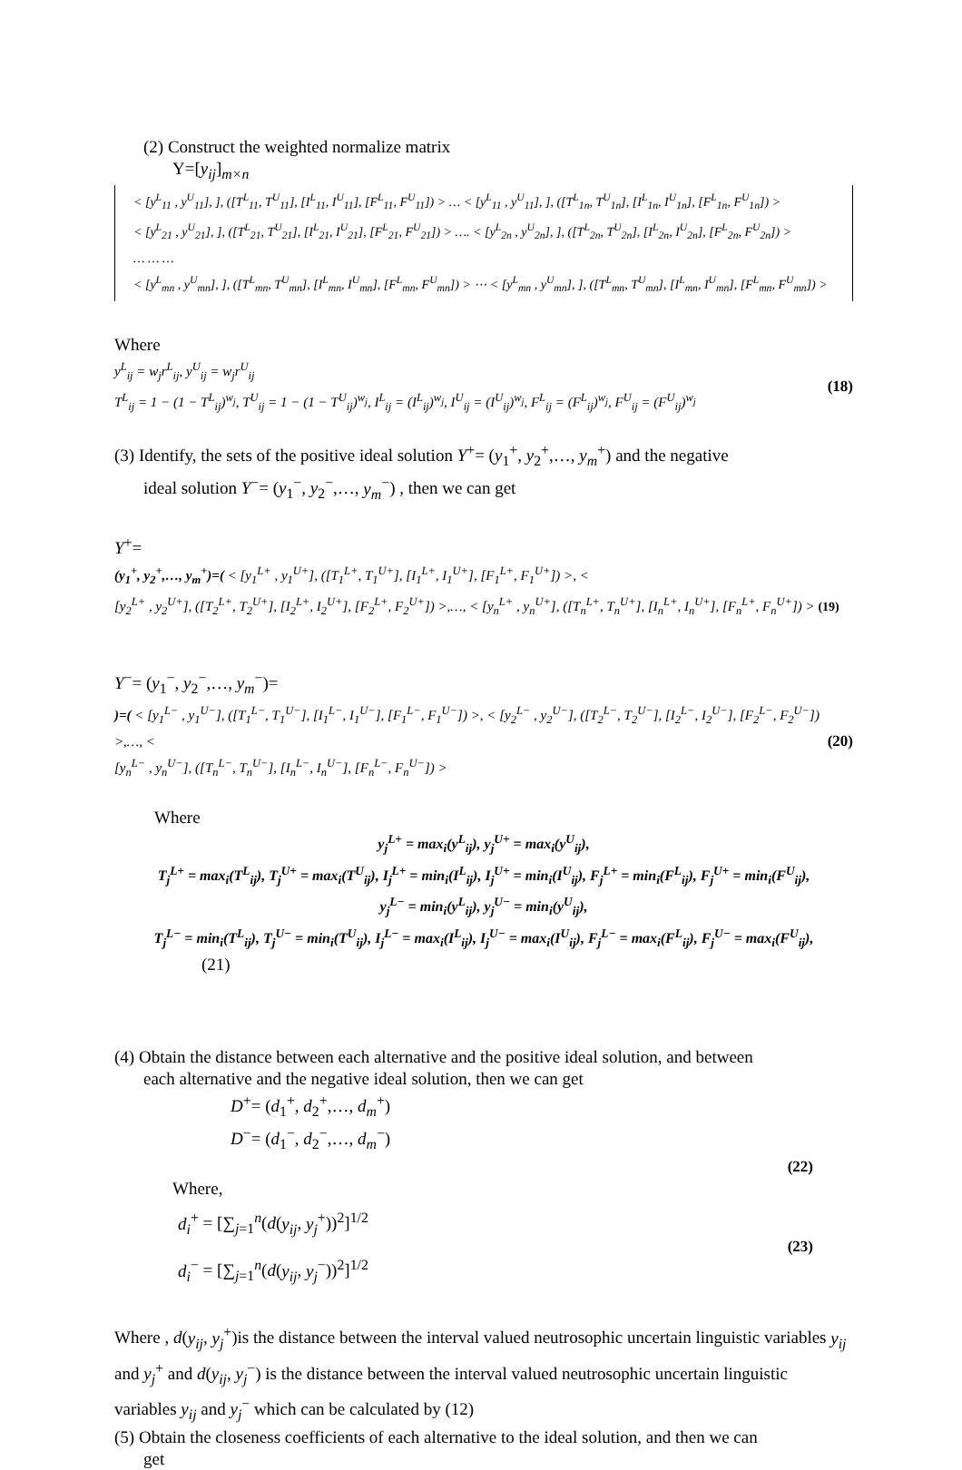(2) Construct the weighted normalize matrix
Y=[y<sub>ij</sub>]<sub>m×n</sub>
< [y<sup>L</sup><sub>11</sub> , y<sup>U</sup><sub>11</sub>], ], ([T<sup>L</sup><sub>11</sub>, T<sup>U</sup><sub>11</sub>], [I<sup>L</sup><sub>11</sub>, I<sup>U</sup><sub>11</sub>], [F<sup>L</sup><sub>11</sub>, F<sup>U</sup><sub>11</sub>]) > … < [y<sup>L</sup><sub>11</sub> , y<sup>U</sup><sub>11</sub>], ], ([T<sup>L</sup><sub>1n</sub>, T<sup>U</sup><sub>1n</sub>], [I<sup>L</sup><sub>1n</sub>, I<sup>U</sup><sub>1n</sub>], [F<sup>L</sup><sub>1n</sub>, F<sup>U</sup><sub>1n</sub>]) >
< [y<sup>L</sup><sub>21</sub> , y<sup>U</sup><sub>21</sub>], ], ([T<sup>L</sup><sub>21</sub>, T<sup>U</sup><sub>21</sub>], [I<sup>L</sup><sub>21</sub>, I<sup>U</sup><sub>21</sub>], [F<sup>L</sup><sub>21</sub>, F<sup>U</sup><sub>21</sub>]) > …. < [y<sup>L</sup><sub>2n</sub> , y<sup>U</sup><sub>2n</sub>], ], ([T<sup>L</sup><sub>2n</sub>, T<sup>U</sup><sub>2n</sub>], [I<sup>L</sup><sub>2n</sub>, I<sup>U</sup><sub>2n</sub>], [F<sup>L</sup><sub>2n</sub>, F<sup>U</sup><sub>2n</sub>]) >
… … …
< [y<sup>L</sup><sub>mn</sub> , y<sup>U</sup><sub>mn</sub>], ], ([T<sup>L</sup><sub>mn</sub>, T<sup>U</sup><sub>mn</sub>], [I<sup>L</sup><sub>mn</sub>, I<sup>U</sup><sub>mn</sub>], [F<sup>L</sup><sub>mn</sub>, F<sup>U</sup><sub>mn</sub>]) > ⋯ < [y<sup>L</sup><sub>mn</sub> , y<sup>U</sup><sub>mn</sub>], ], ([T<sup>L</sup><sub>mn</sub>, T<sup>U</sup><sub>mn</sub>], [I<sup>L</sup><sub>mn</sub>, I<sup>U</sup><sub>mn</sub>], [F<sup>L</sup><sub>mn</sub>, F<sup>U</sup><sub>mn</sub>]) >
Where
y<sup>L</sup><sub>ij</sub> = w<sub>j</sub>r<sup>L</sup><sub>ij</sub>, y<sup>U</sup><sub>ij</sub> = w<sub>j</sub>r<sup>U</sup><sub>ij</sub>
T<sup>L</sup><sub>ij</sub> = 1 − (1 − T<sup>L</sup><sub>ij</sub>)<sup>w<sub>j</sub></sup>, T<sup>U</sup><sub>ij</sub> = 1 − (1 − T<sup>U</sup><sub>ij</sub>)<sup>w<sub>j</sub></sup>, I<sup>L</sup><sub>ij</sub> = (I<sup>L</sup><sub>ij</sub>)<sup>w<sub>j</sub></sup>, I<sup>U</sup><sub>ij</sub> = (I<sup>U</sup><sub>ij</sub>)<sup>w<sub>j</sub></sup>, F<sup>L</sup><sub>ij</sub> = (F<sup>L</sup><sub>ij</sub>)<sup>w<sub>j</sub></sup>, F<sup>U</sup><sub>ij</sub> = (F<sup>U</sup><sub>ij</sub>)<sup>w<sub>j</sub></sup>
(18)
(3) Identify, the sets of the positive ideal solution Y<sup>+</sup>= (y<sub>1</sub><sup>+</sup>, y<sub>2</sub><sup>+</sup>,…, y<sub>m</sub><sup>+</sup>) and the negative
ideal solution Y<sup>−</sup>= (y<sub>1</sub><sup>−</sup>, y<sub>2</sub><sup>−</sup>,…, y<sub>m</sub><sup>−</sup>) , then we can get
Y<sup>+</sup>=
(y<sub>1</sub><sup>+</sup>, y<sub>2</sub><sup>+</sup>,…, y<sub>m</sub><sup>+</sup>)=( < [y<sub>1</sub><sup>L+</sup> , y<sub>1</sub><sup>U+</sup>], ([T<sub>1</sub><sup>L+</sup>, T<sub>1</sub><sup>U+</sup>], [I<sub>1</sub><sup>L+</sup>, I<sub>1</sub><sup>U+</sup>], [F<sub>1</sub><sup>L+</sup>, F<sub>1</sub><sup>U+</sup>]) >, <
[y<sub>2</sub><sup>L+</sup> , y<sub>2</sub><sup>U+</sup>], ([T<sub>2</sub><sup>L+</sup>, T<sub>2</sub><sup>U+</sup>], [I<sub>2</sub><sup>L+</sup>, I<sub>2</sub><sup>U+</sup>], [F<sub>2</sub><sup>L+</sup>, F<sub>2</sub><sup>U+</sup>]) >,…, < [y<sub>n</sub><sup>L+</sup> , y<sub>n</sub><sup>U+</sup>], ([T<sub>n</sub><sup>L+</sup>, T<sub>n</sub><sup>U+</sup>], [I<sub>n</sub><sup>L+</sup>, I<sub>n</sub><sup>U+</sup>], [F<sub>n</sub><sup>L+</sup>, F<sub>n</sub><sup>U+</sup>]) > (19)
Y<sup>−</sup>= (y<sub>1</sub><sup>−</sup>, y<sub>2</sub><sup>−</sup>,…, y<sub>m</sub><sup>−</sup>)=
)=( < [y<sub>1</sub><sup>L−</sup> , y<sub>1</sub><sup>U−</sup>], ([T<sub>1</sub><sup>L−</sup>, T<sub>1</sub><sup>U−</sup>], [I<sub>1</sub><sup>L−</sup>, I<sub>1</sub><sup>U−</sup>], [F<sub>1</sub><sup>L−</sup>, F<sub>1</sub><sup>U−</sup>]) >, < [y<sub>2</sub><sup>L−</sup> , y<sub>2</sub><sup>U−</sup>], ([T<sub>2</sub><sup>L−</sup>, T<sub>2</sub><sup>U−</sup>], [I<sub>2</sub><sup>L−</sup>, I<sub>2</sub><sup>U−</sup>], [F<sub>2</sub><sup>L−</sup>, F<sub>2</sub><sup>U−</sup>]) >,…, <
[y<sub>n</sub><sup>L−</sup> , y<sub>n</sub><sup>U−</sup>], ([T<sub>n</sub><sup>L−</sup>, T<sub>n</sub><sup>U−</sup>], [I<sub>n</sub><sup>L−</sup>, I<sub>n</sub><sup>U−</sup>], [F<sub>n</sub><sup>L−</sup>, F<sub>n</sub><sup>U−</sup>]) >
(20)
Where
y<sub>j</sub><sup>L+</sup> = max<sub>i</sub>(y<sup>L</sup><sub>ij</sub>), y<sub>j</sub><sup>U+</sup> = max<sub>i</sub>(y<sup>U</sup><sub>ij</sub>),
T<sub>j</sub><sup>L+</sup> = max<sub>i</sub>(T<sup>L</sup><sub>ij</sub>), T<sub>j</sub><sup>U+</sup> = max<sub>i</sub>(T<sup>U</sup><sub>ij</sub>), I<sub>j</sub><sup>L+</sup> = min<sub>i</sub>(I<sup>L</sup><sub>ij</sub>), I<sub>j</sub><sup>U+</sup> = min<sub>i</sub>(I<sup>U</sup><sub>ij</sub>), F<sub>j</sub><sup>L+</sup> = min<sub>i</sub>(F<sup>L</sup><sub>ij</sub>), F<sub>j</sub><sup>U+</sup> = min<sub>i</sub>(F<sup>U</sup><sub>ij</sub>),
y<sub>j</sub><sup>L−</sup> = min<sub>i</sub>(y<sup>L</sup><sub>ij</sub>), y<sub>j</sub><sup>U−</sup> = min<sub>i</sub>(y<sup>U</sup><sub>ij</sub>),
T<sub>j</sub><sup>L−</sup> = min<sub>i</sub>(T<sup>L</sup><sub>ij</sub>), T<sub>j</sub><sup>U−</sup> = min<sub>i</sub>(T<sup>U</sup><sub>ij</sub>), I<sub>j</sub><sup>L−</sup> = max<sub>i</sub>(I<sup>L</sup><sub>ij</sub>), I<sub>j</sub><sup>U−</sup> = max<sub>i</sub>(I<sup>U</sup><sub>ij</sub>), F<sub>j</sub><sup>L−</sup> = max<sub>i</sub>(F<sup>L</sup><sub>ij</sub>), F<sub>j</sub><sup>U−</sup> = max<sub>i</sub>(F<sup>U</sup><sub>ij</sub>),
(21)
(4) Obtain the distance between each alternative and the positive ideal solution, and between
each alternative and the negative ideal solution, then we can get
D<sup>+</sup>= (d<sub>1</sub><sup>+</sup>, d<sub>2</sub><sup>+</sup>,…, d<sub>m</sub><sup>+</sup>)
D<sup>−</sup>= (d<sub>1</sub><sup>−</sup>, d<sub>2</sub><sup>−</sup>,…, d<sub>m</sub><sup>−</sup>)
(22)
Where,
d<sub>i</sub><sup>+</sup> = [∑<sub>j=1</sub><sup>n</sup>(d(y<sub>ij</sub>, y<sub>j</sub><sup>+</sup>))<sup>2</sup>]<sup>1/2</sup>
d<sub>i</sub><sup>−</sup> = [∑<sub>j=1</sub><sup>n</sup>(d(y<sub>ij</sub>, y<sub>j</sub><sup>−</sup>))<sup>2</sup>]<sup>1/2</sup>
(23)
Where , d(y<sub>ij</sub>, y<sub>j</sub><sup>+</sup>)is the distance between the interval valued neutrosophic uncertain linguistic variables y<sub>ij</sub> and y<sub>j</sub><sup>+</sup> and d(y<sub>ij</sub>, y<sub>j</sub><sup>−</sup>) is the distance between the interval valued neutrosophic uncertain linguistic variables y<sub>ij</sub> and y<sub>j</sub><sup>−</sup> which can be calculated by (12)
(5) Obtain the closeness coefficients of each alternative to the ideal solution, and then we can
get